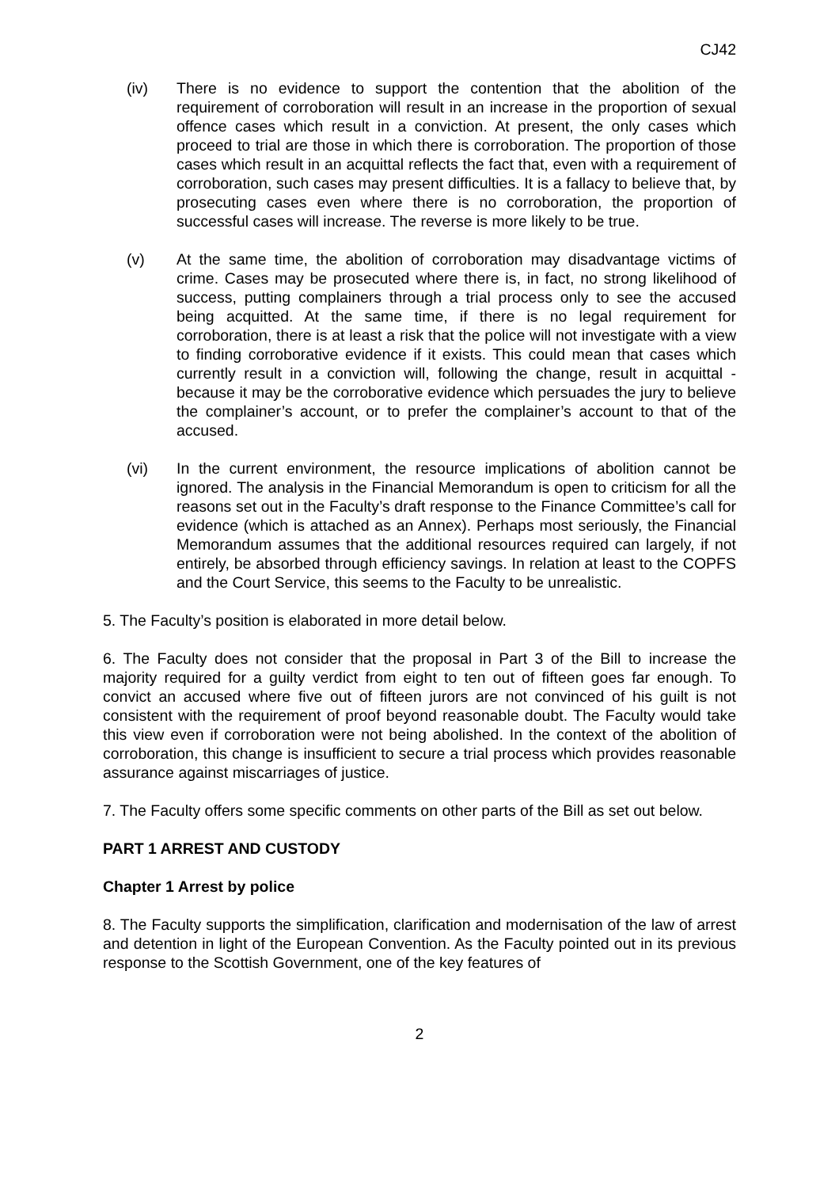CJ42
(iv) There is no evidence to support the contention that the abolition of the requirement of corroboration will result in an increase in the proportion of sexual offence cases which result in a conviction. At present, the only cases which proceed to trial are those in which there is corroboration. The proportion of those cases which result in an acquittal reflects the fact that, even with a requirement of corroboration, such cases may present difficulties. It is a fallacy to believe that, by prosecuting cases even where there is no corroboration, the proportion of successful cases will increase. The reverse is more likely to be true.
(v) At the same time, the abolition of corroboration may disadvantage victims of crime. Cases may be prosecuted where there is, in fact, no strong likelihood of success, putting complainers through a trial process only to see the accused being acquitted. At the same time, if there is no legal requirement for corroboration, there is at least a risk that the police will not investigate with a view to finding corroborative evidence if it exists. This could mean that cases which currently result in a conviction will, following the change, result in acquittal - because it may be the corroborative evidence which persuades the jury to believe the complainer’s account, or to prefer the complainer’s account to that of the accused.
(vi) In the current environment, the resource implications of abolition cannot be ignored. The analysis in the Financial Memorandum is open to criticism for all the reasons set out in the Faculty’s draft response to the Finance Committee’s call for evidence (which is attached as an Annex). Perhaps most seriously, the Financial Memorandum assumes that the additional resources required can largely, if not entirely, be absorbed through efficiency savings. In relation at least to the COPFS and the Court Service, this seems to the Faculty to be unrealistic.
5. The Faculty’s position is elaborated in more detail below.
6. The Faculty does not consider that the proposal in Part 3 of the Bill to increase the majority required for a guilty verdict from eight to ten out of fifteen goes far enough. To convict an accused where five out of fifteen jurors are not convinced of his guilt is not consistent with the requirement of proof beyond reasonable doubt. The Faculty would take this view even if corroboration were not being abolished. In the context of the abolition of corroboration, this change is insufficient to secure a trial process which provides reasonable assurance against miscarriages of justice.
7. The Faculty offers some specific comments on other parts of the Bill as set out below.
PART 1 ARREST AND CUSTODY
Chapter 1 Arrest by police
8. The Faculty supports the simplification, clarification and modernisation of the law of arrest and detention in light of the European Convention. As the Faculty pointed out in its previous response to the Scottish Government, one of the key features of
2